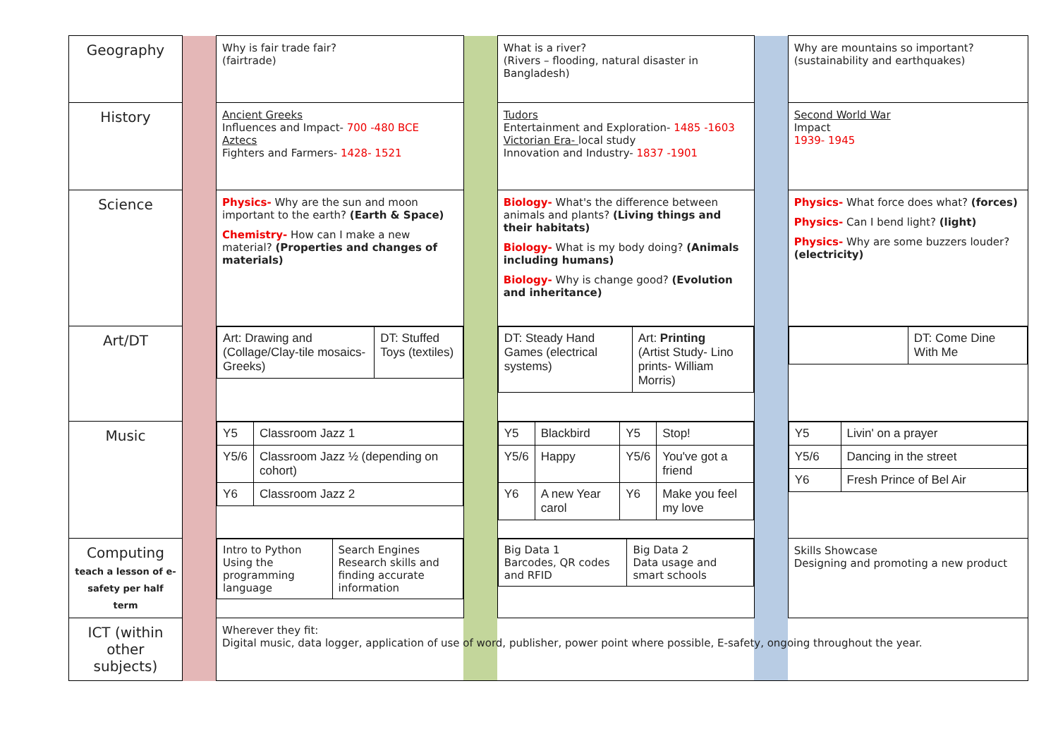| Geography | | Why is fair trade fair? (fairtrade) | | What is a river? (Rivers – flooding, natural disaster in Bangladesh) | | Why are mountains so important? (sustainability and earthquakes) |
| History | | Ancient Greeks Influences and Impact- 700 -480 BCE Aztecs Fighters and Farmers- 1428- 1521 | | Tudors Entertainment and Exploration- 1485 -1603 Victorian Era- local study Innovation and Industry- 1837 -1901 | | Second World War Impact 1939- 1945 |
| Science | | Physics- Why are the sun and moon important to the earth? (Earth & Space) Chemistry- How can I make a new material? (Properties and changes of materials) | | Biology- What's the difference between animals and plants? (Living things and their habitats) Biology- What is my body doing? (Animals including humans) Biology- Why is change good? (Evolution and inheritance) | | Physics- What force does what? (forces) Physics- Can I bend light? (light) Physics- Why are some buzzers louder? (electricity) |
| Art/DT | | / Art: Drawing and (Collage/Clay-tile mosaics-Greeks) / DT: Stuffed Toys (textiles) / | | / DT: Steady Hand Games (electrical systems) / Art: Printing (Artist Study- Lino prints- William Morris) / | | / / DT: Come Dine With Me / |
| Music | | / Y5 / Classroom Jazz 1 / / Y5/6 / Classroom Jazz ½ (depending on cohort) / / Y6 / Classroom Jazz 2 / | | / Y5 / Blackbird / Y5 / Stop! / / Y5/6 / Happy / Y5/6 / You've got a friend / / Y6 / A new Year carol / Y6 / Make you feel my love / | | / Y5 / Livin' on a prayer / / Y5/6 / Dancing in the street / / Y6 / Fresh Prince of Bel Air / |
| Computing teach a lesson of e-safety per half term | | / Intro to Python Using the programming language / Search Engines Research skills and finding accurate information / | | / Big Data 1 Barcodes, QR codes and RFID / Big Data 2 Data usage and smart schools / | | Skills Showcase Designing and promoting a new product |
| ICT (within other subjects) | | Wherever they fit: Digital music, data logger, application of use of word, publisher, power point where possible, E-safety, ongoing throughout the year. | | | | |